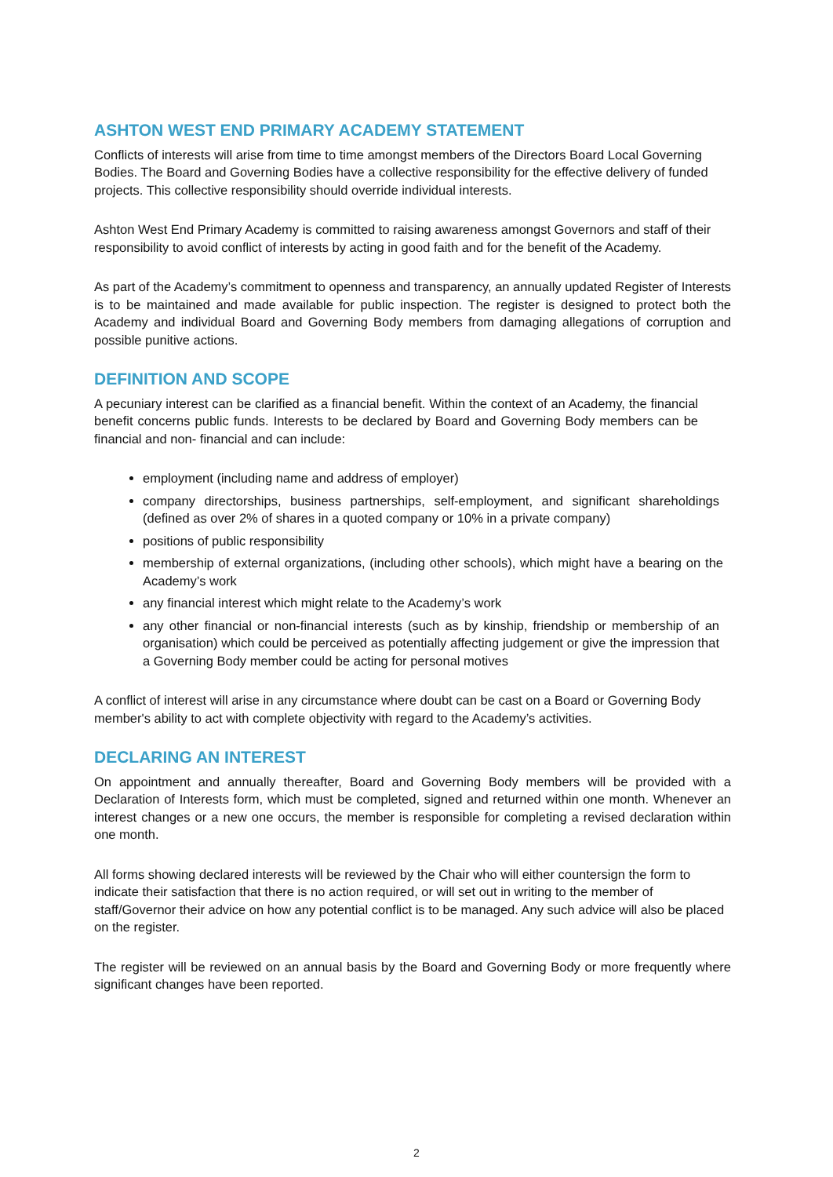ASHTON WEST END PRIMARY ACADEMY STATEMENT
Conflicts of interests will arise from time to time amongst members of the Directors Board Local Governing Bodies. The Board and Governing Bodies have a collective responsibility for the effective delivery of funded projects. This collective responsibility should override individual interests.
Ashton West End Primary Academy is committed to raising awareness amongst Governors and staff of their responsibility to avoid conflict of interests by acting in good faith and for the benefit of the Academy.
As part of the Academy’s commitment to openness and transparency, an annually updated Register of Interests is to be maintained and made available for public inspection. The register is designed to protect both the Academy and individual Board and Governing Body members from damaging allegations of corruption and possible punitive actions.
DEFINITION AND SCOPE
A pecuniary interest can be clarified as a financial benefit. Within the context of an Academy, the financial benefit concerns public funds. Interests to be declared by Board and Governing Body members can be financial and non- financial and can include:
employment (including name and address of employer)
company directorships, business partnerships, self-employment, and significant shareholdings (defined as over 2% of shares in a quoted company or 10% in a private company)
positions of public responsibility
membership of external organizations, (including other schools), which might have a bearing on the Academy’s work
any financial interest which might relate to the Academy’s work
any other financial or non-financial interests (such as by kinship, friendship or membership of an organisation) which could be perceived as potentially affecting judgement or give the impression that a Governing Body member could be acting for personal motives
A conflict of interest will arise in any circumstance where doubt can be cast on a Board or Governing Body member's ability to act with complete objectivity with regard to the Academy’s activities.
DECLARING AN INTEREST
On appointment and annually thereafter, Board and Governing Body members will be provided with a Declaration of Interests form, which must be completed, signed and returned within one month. Whenever an interest changes or a new one occurs, the member is responsible for completing a revised declaration within one month.
All forms showing declared interests will be reviewed by the Chair who will either countersign the form to indicate their satisfaction that there is no action required, or will set out in writing to the member of staff/Governor their advice on how any potential conflict is to be managed. Any such advice will also be placed on the register.
The register will be reviewed on an annual basis by the Board and Governing Body or more frequently where significant changes have been reported.
2